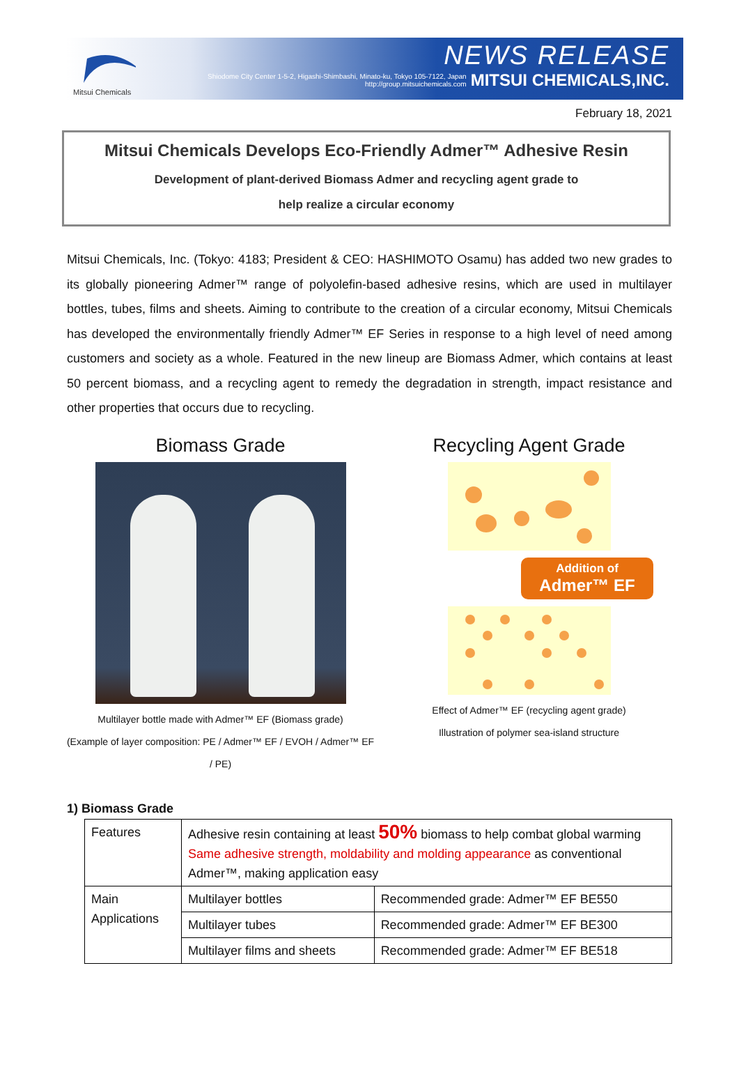Mitsui Chemicals
NEWS RELEASE
Shiodome City Center 1-5-2, Higashi-Shimbashi, Minato-ku, Tokyo 105-7122, Japan
http://group.mitsuichemicals.com MITSUI CHEMICALS,INC.
February 18, 2021
Mitsui Chemicals Develops Eco-Friendly Admer™ Adhesive Resin
Development of plant-derived Biomass Admer and recycling agent grade to
help realize a circular economy
Mitsui Chemicals, Inc. (Tokyo: 4183; President & CEO: HASHIMOTO Osamu) has added two new grades to its globally pioneering Admer™ range of polyolefin-based adhesive resins, which are used in multilayer bottles, tubes, films and sheets. Aiming to contribute to the creation of a circular economy, Mitsui Chemicals has developed the environmentally friendly Admer™ EF Series in response to a high level of need among customers and society as a whole. Featured in the new lineup are Biomass Admer, which contains at least 50 percent biomass, and a recycling agent to remedy the degradation in strength, impact resistance and other properties that occurs due to recycling.
Biomass Grade
Multilayer bottle made with Admer™ EF (Biomass grade)
(Example of layer composition: PE / Admer™ EF / EVOH / Admer™ EF / PE)
Recycling Agent Grade
Addition of
Admer™ EF
Effect of Admer™ EF (recycling agent grade)
Illustration of polymer sea-island structure
1) Biomass Grade
| Features | Adhesive resin containing at least 50% biomass to help combat global warming Same adhesive strength, moldability and molding appearance as conventional Admer™, making application easy | |
| Main Applications | Multilayer bottles | Recommended grade: Admer™ EF BE550 |
| | Multilayer tubes | Recommended grade: Admer™ EF BE300 |
| | Multilayer films and sheets | Recommended grade: Admer™ EF BE518 |